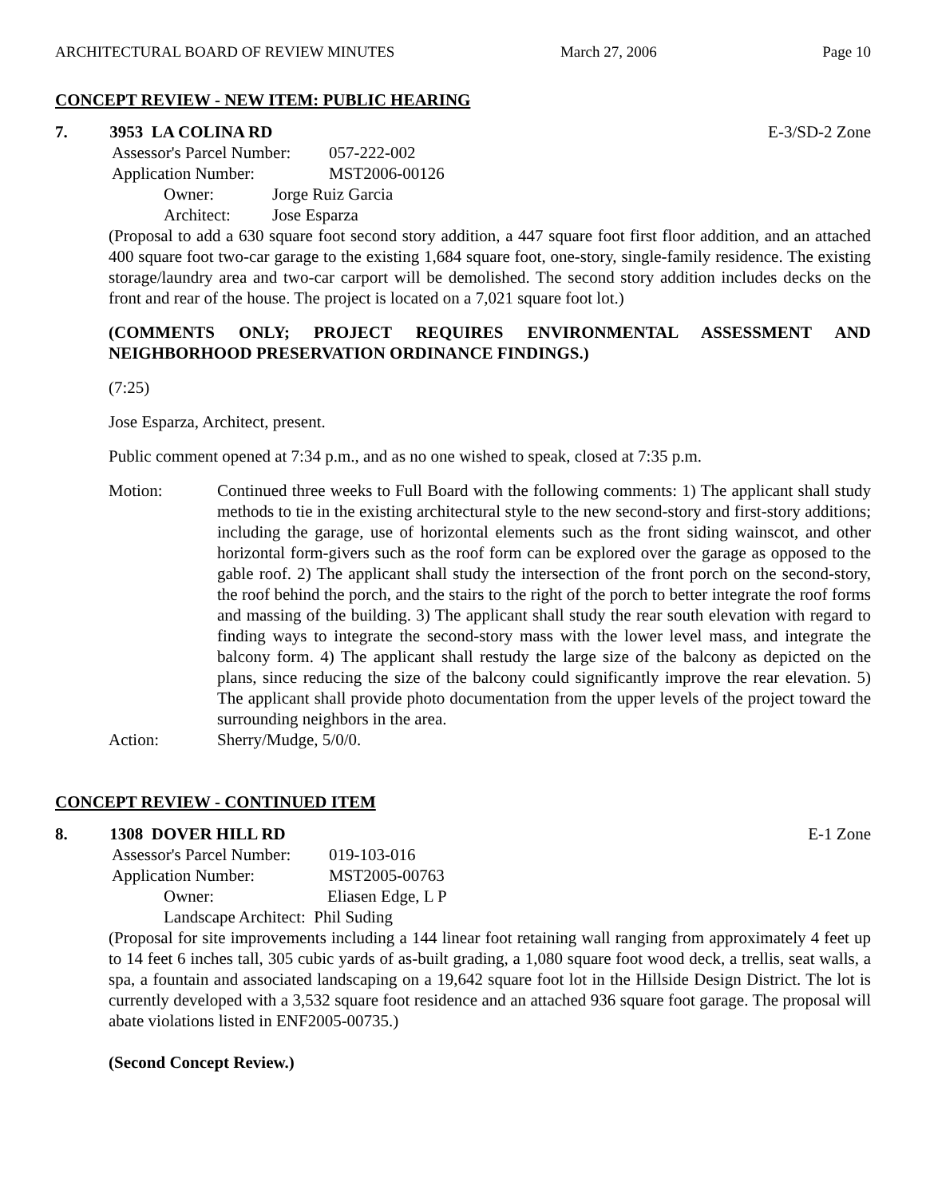ARCHITECTURAL BOARD OF REVIEW MINUTES March 27, 2006 Page 10
CONCEPT REVIEW - NEW ITEM: PUBLIC HEARING
7. 3953 LA COLINA RD E-3/SD-2 Zone
Assessor's Parcel Number: 057-222-002
Application Number: MST2006-00126
Owner: Jorge Ruiz Garcia
Architect: Jose Esparza
(Proposal to add a 630 square foot second story addition, a 447 square foot first floor addition, and an attached 400 square foot two-car garage to the existing 1,684 square foot, one-story, single-family residence. The existing storage/laundry area and two-car carport will be demolished. The second story addition includes decks on the front and rear of the house. The project is located on a 7,021 square foot lot.)
(COMMENTS ONLY; PROJECT REQUIRES ENVIRONMENTAL ASSESSMENT AND NEIGHBORHOOD PRESERVATION ORDINANCE FINDINGS.)
(7:25)
Jose Esparza, Architect, present.
Public comment opened at 7:34 p.m., and as no one wished to speak, closed at 7:35 p.m.
Motion: Continued three weeks to Full Board with the following comments: 1) The applicant shall study methods to tie in the existing architectural style to the new second-story and first-story additions; including the garage, use of horizontal elements such as the front siding wainscot, and other horizontal form-givers such as the roof form can be explored over the garage as opposed to the gable roof. 2) The applicant shall study the intersection of the front porch on the second-story, the roof behind the porch, and the stairs to the right of the porch to better integrate the roof forms and massing of the building. 3) The applicant shall study the rear south elevation with regard to finding ways to integrate the second-story mass with the lower level mass, and integrate the balcony form. 4) The applicant shall restudy the large size of the balcony as depicted on the plans, since reducing the size of the balcony could significantly improve the rear elevation. 5) The applicant shall provide photo documentation from the upper levels of the project toward the surrounding neighbors in the area.
Action: Sherry/Mudge, 5/0/0.
CONCEPT REVIEW - CONTINUED ITEM
8. 1308 DOVER HILL RD E-1 Zone
Assessor's Parcel Number: 019-103-016
Application Number: MST2005-00763
Owner: Eliasen Edge, L P
Landscape Architect: Phil Suding
(Proposal for site improvements including a 144 linear foot retaining wall ranging from approximately 4 feet up to 14 feet 6 inches tall, 305 cubic yards of as-built grading, a 1,080 square foot wood deck, a trellis, seat walls, a spa, a fountain and associated landscaping on a 19,642 square foot lot in the Hillside Design District. The lot is currently developed with a 3,532 square foot residence and an attached 936 square foot garage. The proposal will abate violations listed in ENF2005-00735.)
(Second Concept Review.)